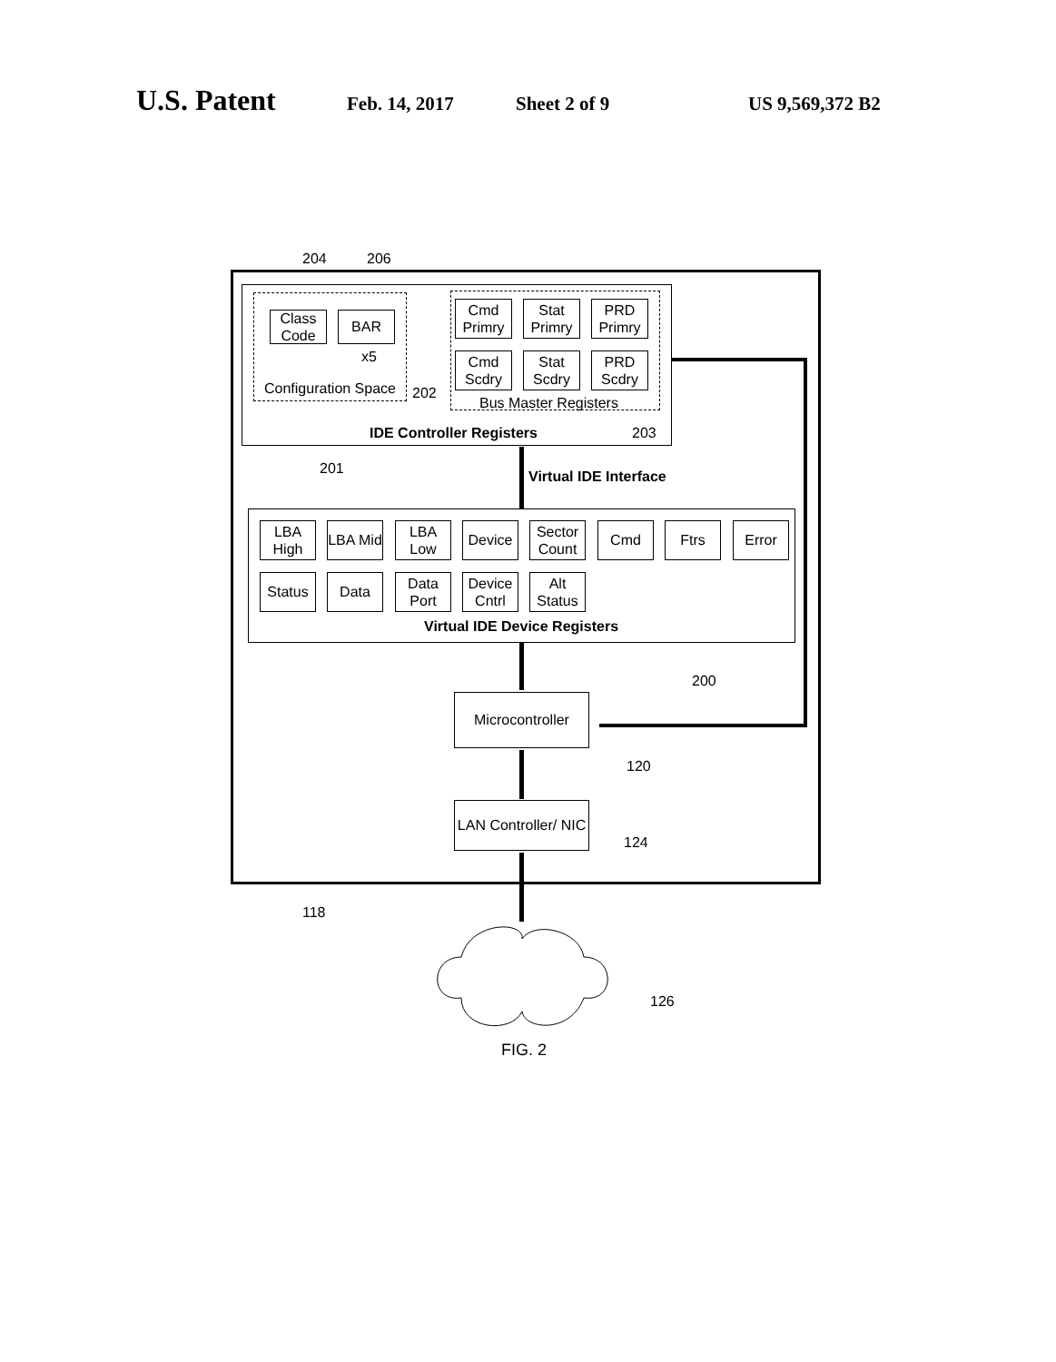U.S. Patent Feb. 14, 2017 Sheet 2 of 9 US 9,569,372 B2
204 206
Class Code
BAR
x5
Configuration Space 202
Cmd Primry
Stat Primry
PRD Primry
Cmd Scdry
Stat Scdry
PRD Scdry
Bus Master Registers
203
IDE Controller Registers
201 Virtual IDE Interface
LBA High
LBA Mid
LBA Low
Device
Sector Count
Cmd Ftrs Error
Status Data
Data Port
Device Cntrl
Alt Status
Virtual IDE Device Registers
200
Microcontroller
120
LAN Controller/ NIC
124
118
126
FIG. 2